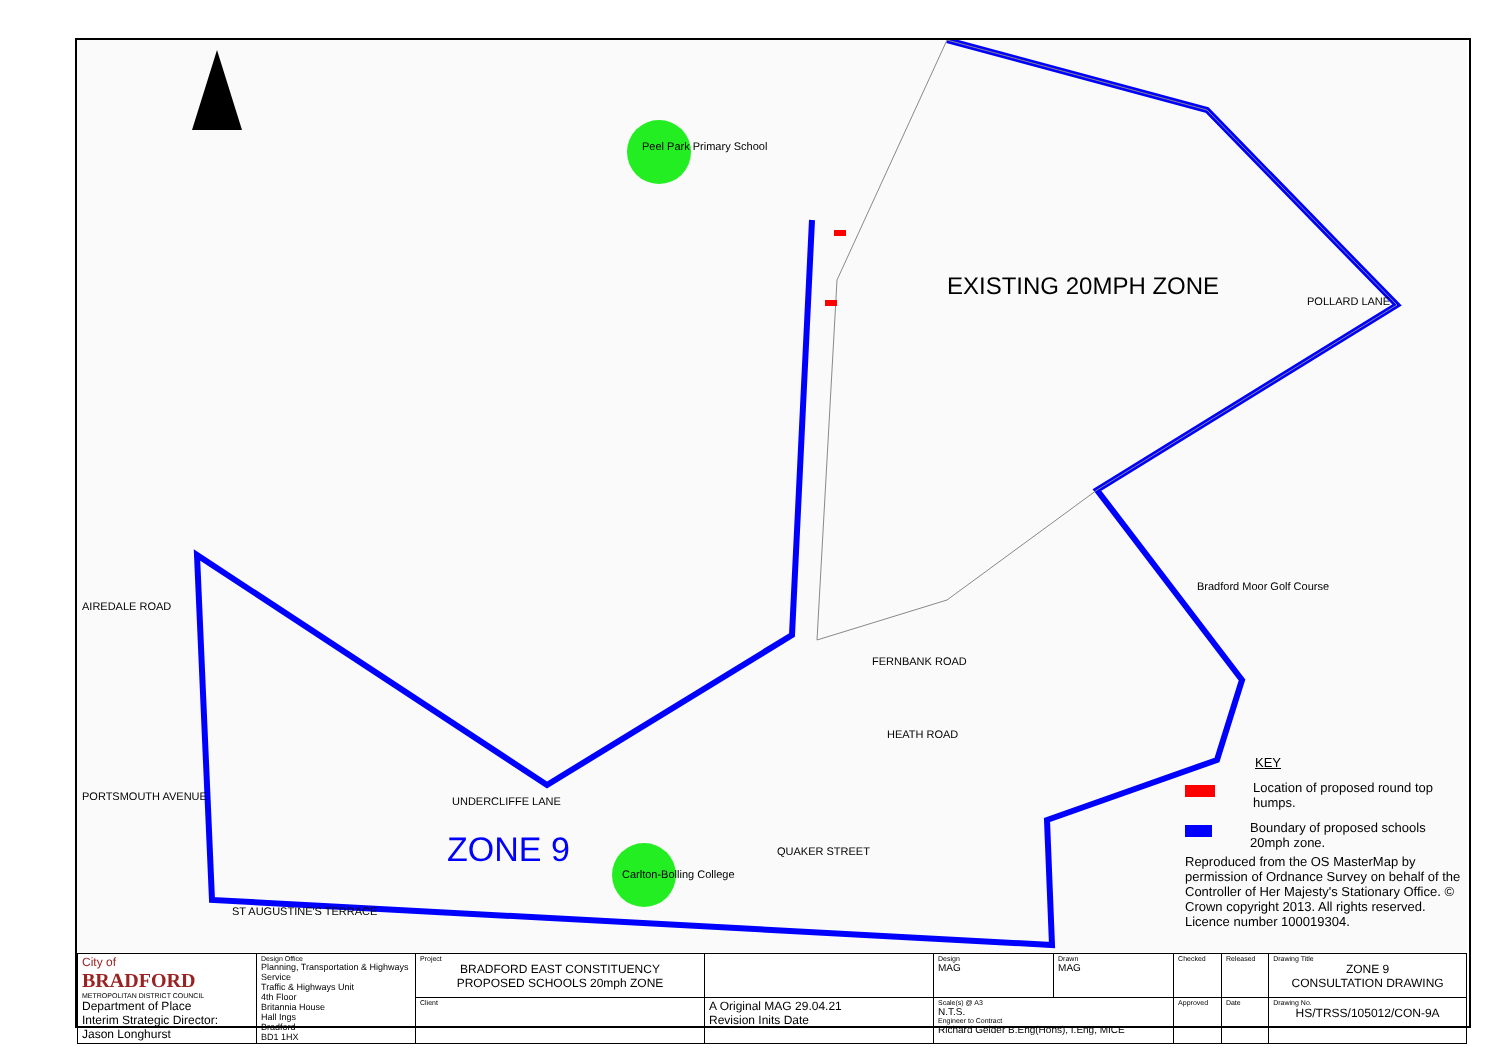Peel Park Primary School
Carlton-Bolling College
EXISTING 20MPH ZONE
ZONE 9
AIREDALE ROAD
PORTSMOUTH AVENUE UNDERCLIFFE LANE
FERNBANK ROAD
HEATH ROAD
QUAKER STREET
ST AUGUSTINE'S TERRACE
POLLARD LANE
Bradford Moor Golf Course
KEY
Location of proposed round top humps.
Boundary of proposed schools 20mph zone.
Reproduced from the OS MasterMap by permission of Ordnance Survey on behalf of the Controller of Her Majesty's Stationary Office. © Crown copyright 2013. All rights reserved. Licence number 100019304.
| City of BRADFORD METROPOLITAN DISTRICT COUNCIL Department of Place Interim Strategic Director: Jason Longhurst | Design Office Planning, Transportation & Highways Service Traffic & Highways Unit 4th Floor Britannia House Hall Ings Bradford BD1 1HX | Project BRADFORD EAST CONSTITUENCY PROPOSED SCHOOLS 20mph ZONE | | Design MAG | Drawn MAG | Checked | Released | Drawing Title ZONE 9 CONSULTATION DRAWING |
| | | Client | A Original MAG 29.04.21 Revision Inits Date | Scale(s) @ A3 N.T.S. Engineer to Contract Richard Gelder B.Eng(Hons), I.Eng, MICE | | Approved | Date | Drawing No. HS/TRSS/105012/CON-9A |